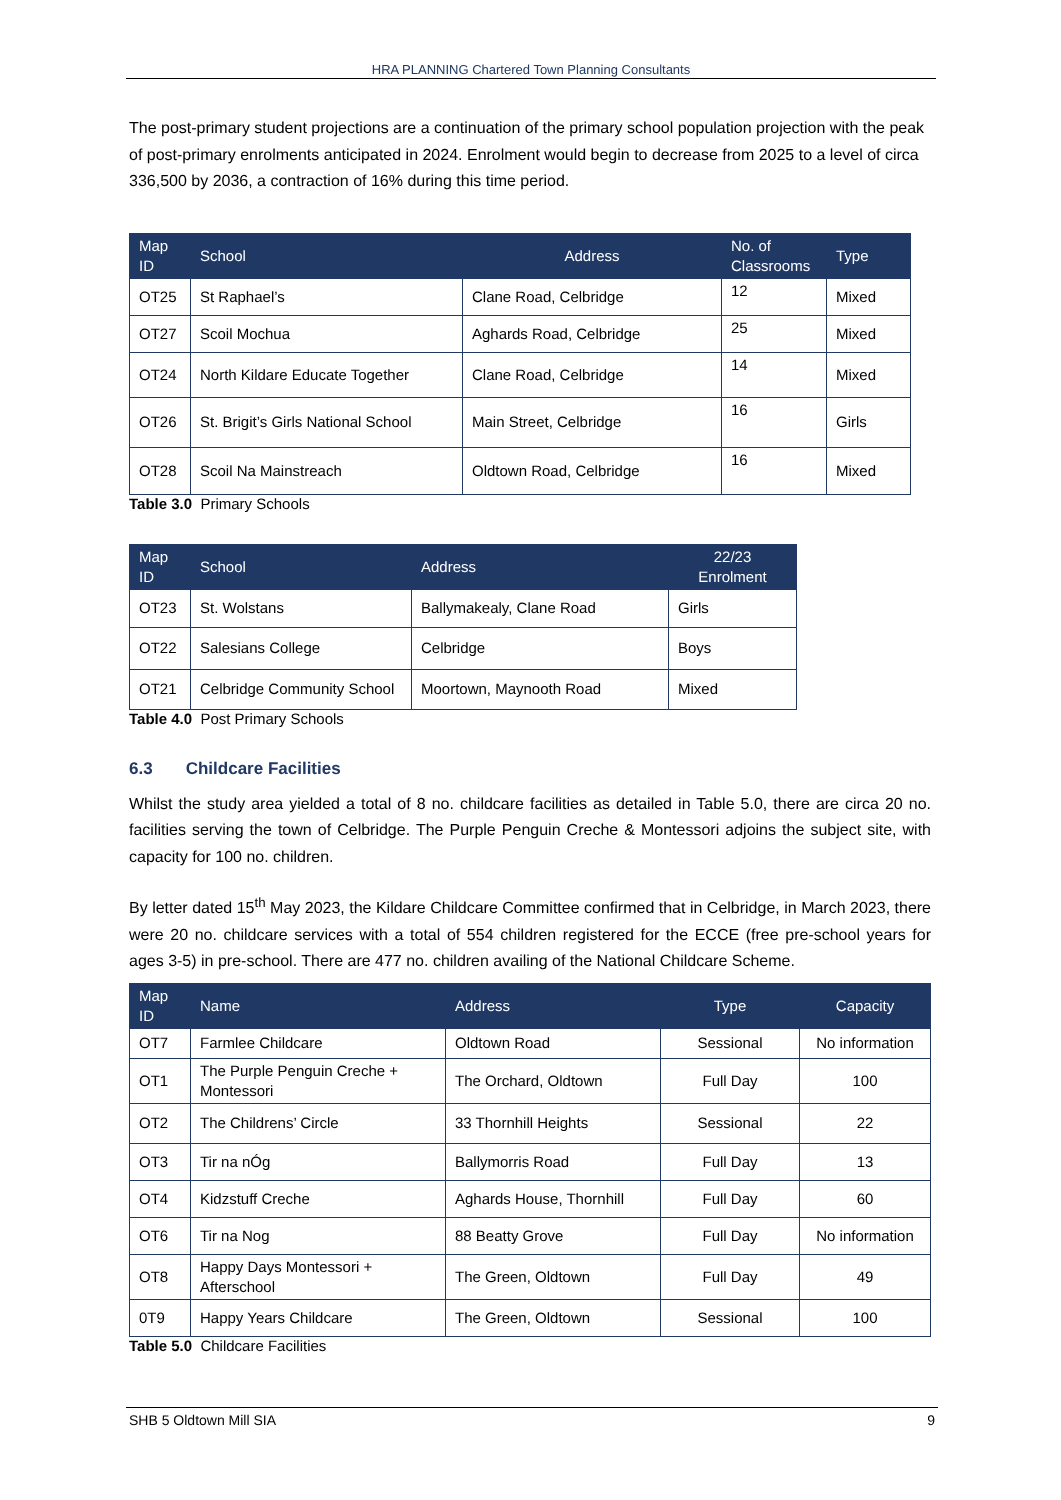HRA PLANNING Chartered Town Planning Consultants
The post-primary student projections are a continuation of the primary school population projection with the peak of post-primary enrolments anticipated in 2024. Enrolment would begin to decrease from 2025 to a level of circa 336,500 by 2036, a contraction of 16% during this time period.
| Map ID | School | Address | No. of Classrooms | Type |
| --- | --- | --- | --- | --- |
| OT25 | St Raphael’s | Clane Road, Celbridge | 12 | Mixed |
| OT27 | Scoil Mochua | Aghards Road, Celbridge | 25 | Mixed |
| OT24 | North Kildare Educate Together | Clane Road, Celbridge | 14 | Mixed |
| OT26 | St. Brigit’s Girls National School | Main Street, Celbridge | 16 | Girls |
| OT28 | Scoil Na Mainstreach | Oldtown Road, Celbridge | 16 | Mixed |
Table 3.0 Primary Schools
| Map ID | School | Address | 22/23 Enrolment |
| --- | --- | --- | --- |
| OT23 | St. Wolstans | Ballymakealy, Clane Road | Girls |
| OT22 | Salesians College | Celbridge | Boys |
| OT21 | Celbridge Community School | Moortown, Maynooth Road | Mixed |
Table 4.0 Post Primary Schools
6.3 Childcare Facilities
Whilst the study area yielded a total of 8 no. childcare facilities as detailed in Table 5.0, there are circa 20 no. facilities serving the town of Celbridge. The Purple Penguin Creche & Montessori adjoins the subject site, with capacity for 100 no. children.
By letter dated 15<sup>th</sup> May 2023, the Kildare Childcare Committee confirmed that in Celbridge, in March 2023, there were 20 no. childcare services with a total of 554 children registered for the ECCE (free pre-school years for ages 3-5) in pre-school. There are 477 no. children availing of the National Childcare Scheme.
| Map ID | Name | Address | Type | Capacity |
| --- | --- | --- | --- | --- |
| OT7 | Farmlee Childcare | Oldtown Road | Sessional | No information |
| OT1 | The Purple Penguin Creche + Montessori | The Orchard, Oldtown | Full Day | 100 |
| OT2 | The Childrens’ Circle | 33 Thornhill Heights | Sessional | 22 |
| OT3 | Tir na nÓg | Ballymorris Road | Full Day | 13 |
| OT4 | Kidzstuff Creche | Aghards House, Thornhill | Full Day | 60 |
| OT6 | Tir na Nog | 88 Beatty Grove | Full Day | No information |
| OT8 | Happy Days Montessori + Afterschool | The Green, Oldtown | Full Day | 49 |
| 0T9 | Happy Years Childcare | The Green, Oldtown | Sessional | 100 |
Table 5.0 Childcare Facilities
SHB 5 Oldtown Mill SIA 9